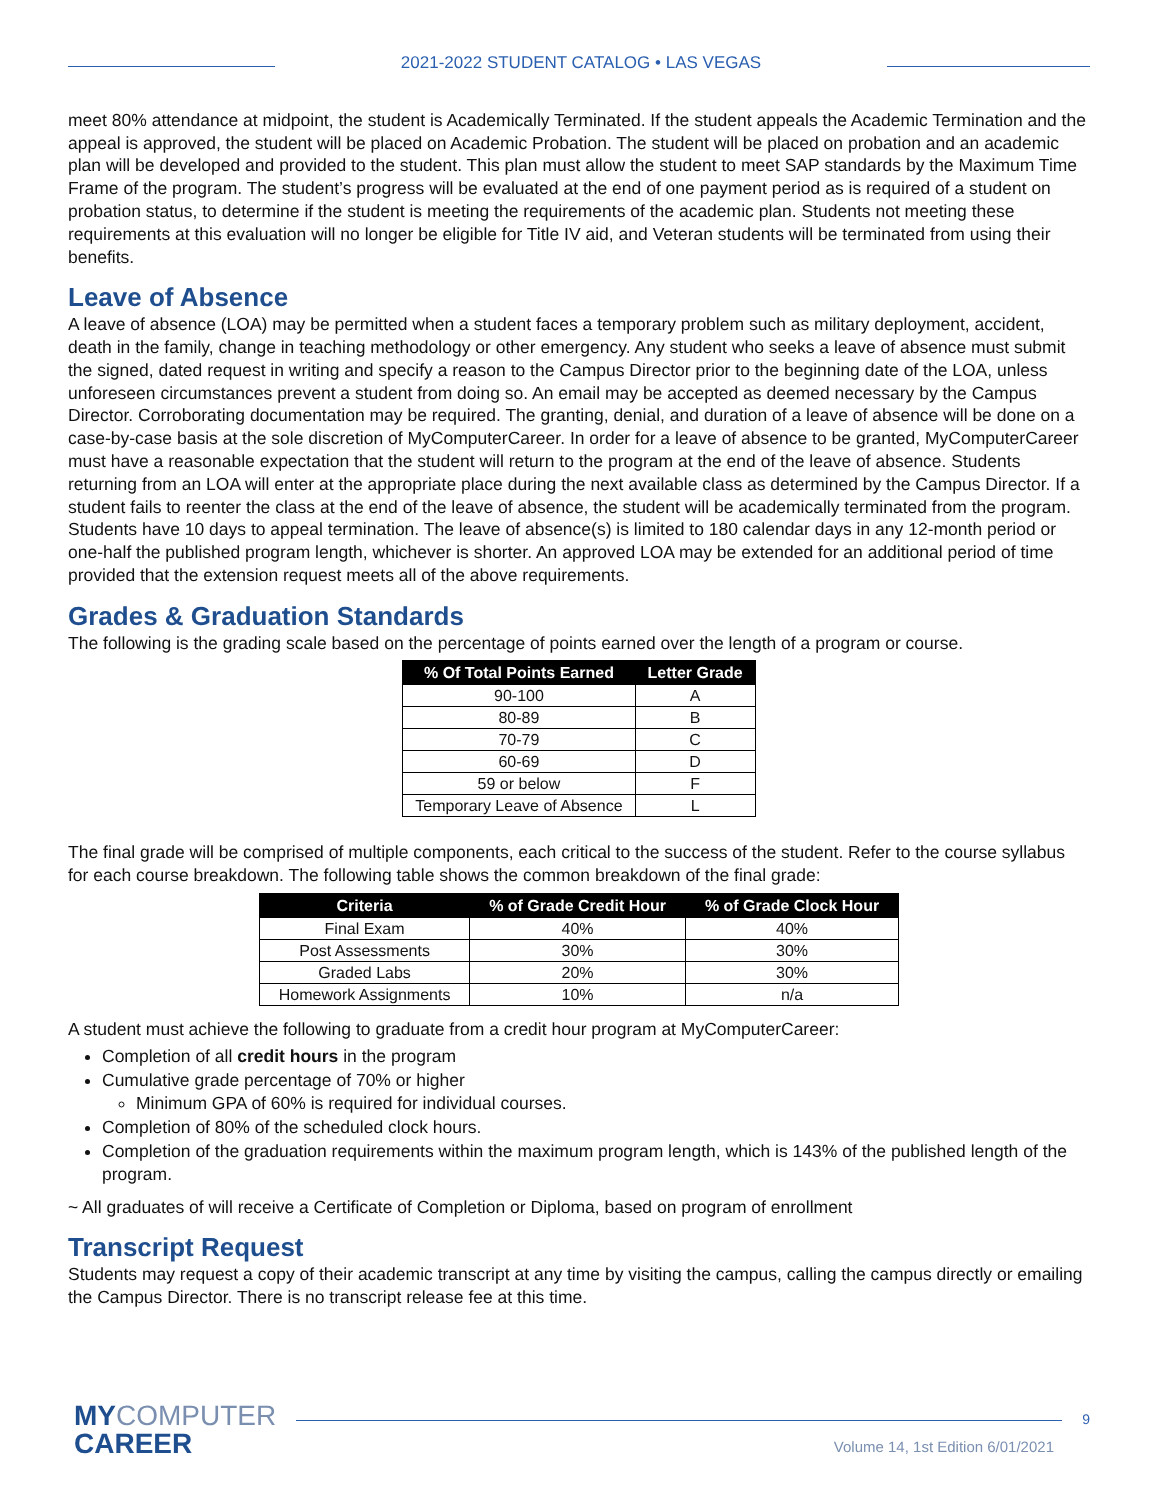2021-2022 STUDENT CATALOG • LAS VEGAS
meet 80% attendance at midpoint, the student is Academically Terminated. If the student appeals the Academic Termination and the appeal is approved, the student will be placed on Academic Probation. The student will be placed on probation and an academic plan will be developed and provided to the student. This plan must allow the student to meet SAP standards by the Maximum Time Frame of the program. The student’s progress will be evaluated at the end of one payment period as is required of a student on probation status, to determine if the student is meeting the requirements of the academic plan. Students not meeting these requirements at this evaluation will no longer be eligible for Title IV aid, and Veteran students will be terminated from using their benefits.
Leave of Absence
A leave of absence (LOA) may be permitted when a student faces a temporary problem such as military deployment, accident, death in the family, change in teaching methodology or other emergency. Any student who seeks a leave of absence must submit the signed, dated request in writing and specify a reason to the Campus Director prior to the beginning date of the LOA, unless unforeseen circumstances prevent a student from doing so. An email may be accepted as deemed necessary by the Campus Director. Corroborating documentation may be required. The granting, denial, and duration of a leave of absence will be done on a case-by-case basis at the sole discretion of MyComputerCareer. In order for a leave of absence to be granted, MyComputerCareer must have a reasonable expectation that the student will return to the program at the end of the leave of absence. Students returning from an LOA will enter at the appropriate place during the next available class as determined by the Campus Director. If a student fails to reenter the class at the end of the leave of absence, the student will be academically terminated from the program. Students have 10 days to appeal termination. The leave of absence(s) is limited to 180 calendar days in any 12-month period or one-half the published program length, whichever is shorter. An approved LOA may be extended for an additional period of time provided that the extension request meets all of the above requirements.
Grades & Graduation Standards
The following is the grading scale based on the percentage of points earned over the length of a program or course.
| % Of Total Points Earned | Letter Grade |
| --- | --- |
| 90-100 | A |
| 80-89 | B |
| 70-79 | C |
| 60-69 | D |
| 59 or below | F |
| Temporary Leave of Absence | L |
The final grade will be comprised of multiple components, each critical to the success of the student. Refer to the course syllabus for each course breakdown. The following table shows the common breakdown of the final grade:
| Criteria | % of Grade Credit Hour | % of Grade Clock Hour |
| --- | --- | --- |
| Final Exam | 40% | 40% |
| Post Assessments | 30% | 30% |
| Graded Labs | 20% | 30% |
| Homework Assignments | 10% | n/a |
A student must achieve the following to graduate from a credit hour program at MyComputerCareer:
Completion of all credit hours in the program
Cumulative grade percentage of 70% or higher
Minimum GPA of 60% is required for individual courses.
Completion of 80% of the scheduled clock hours.
Completion of the graduation requirements within the maximum program length, which is 143% of the published length of the program.
~ All graduates of will receive a Certificate of Completion or Diploma, based on program of enrollment
Transcript Request
Students may request a copy of their academic transcript at any time by visiting the campus, calling the campus directly or emailing the Campus Director. There is no transcript release fee at this time.
MYCOMPUTER
CAREER
9
Volume 14, 1st Edition 6/01/2021